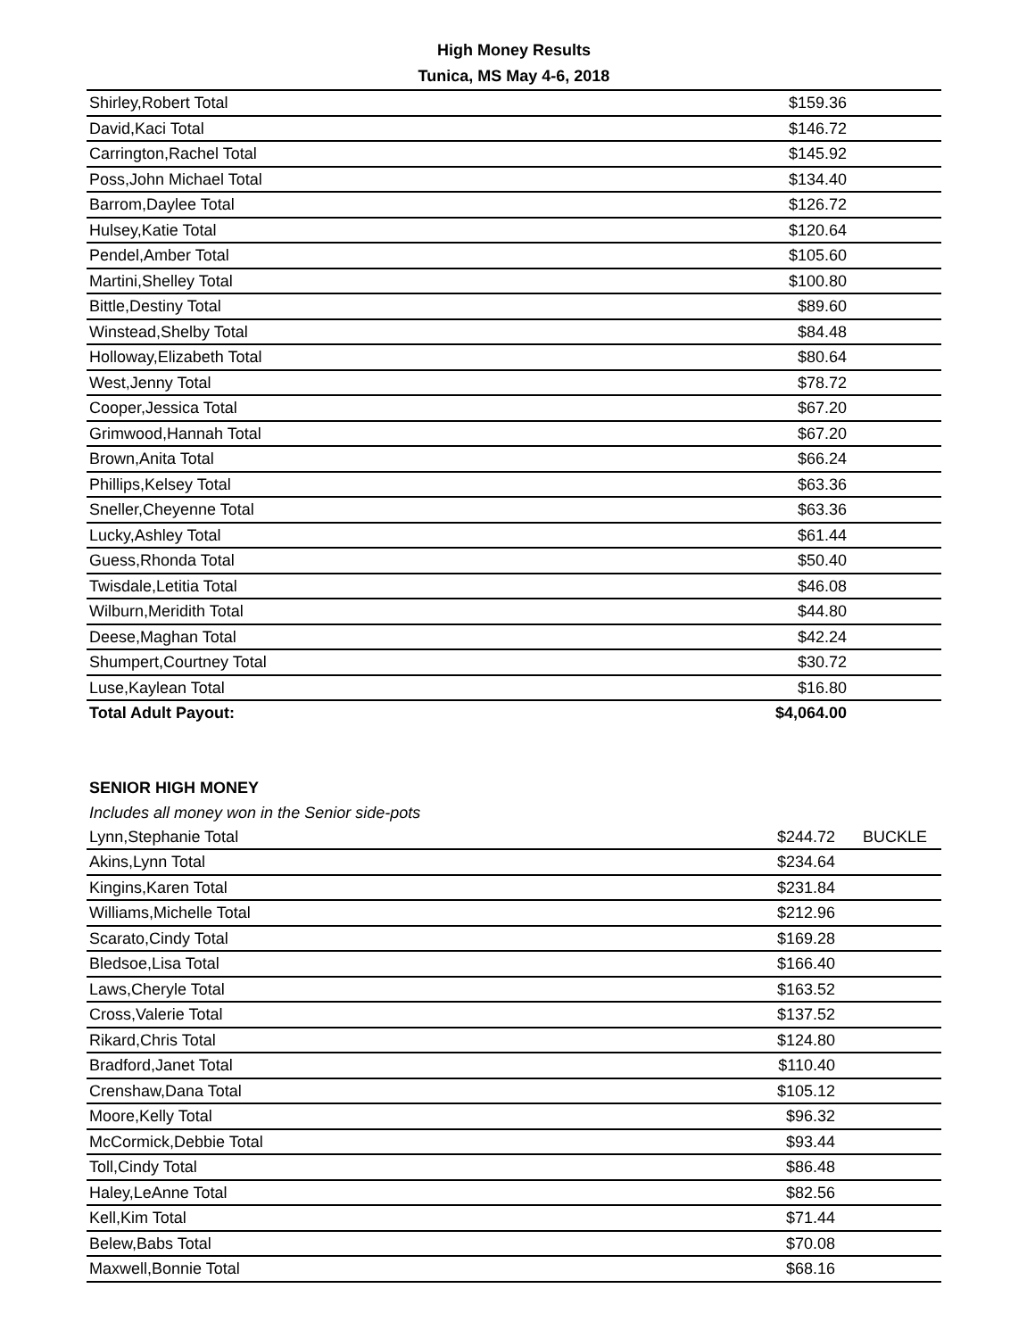High Money Results
Tunica, MS May 4-6, 2018
| Shirley,Robert Total | $159.36 | |
| David,Kaci Total | $146.72 | |
| Carrington,Rachel Total | $145.92 | |
| Poss,John Michael Total | $134.40 | |
| Barrom,Daylee Total | $126.72 | |
| Hulsey,Katie Total | $120.64 | |
| Pendel,Amber Total | $105.60 | |
| Martini,Shelley Total | $100.80 | |
| Bittle,Destiny Total | $89.60 | |
| Winstead,Shelby Total | $84.48 | |
| Holloway,Elizabeth Total | $80.64 | |
| West,Jenny Total | $78.72 | |
| Cooper,Jessica Total | $67.20 | |
| Grimwood,Hannah Total | $67.20 | |
| Brown,Anita Total | $66.24 | |
| Phillips,Kelsey Total | $63.36 | |
| Sneller,Cheyenne Total | $63.36 | |
| Lucky,Ashley Total | $61.44 | |
| Guess,Rhonda Total | $50.40 | |
| Twisdale,Letitia Total | $46.08 | |
| Wilburn,Meridith Total | $44.80 | |
| Deese,Maghan Total | $42.24 | |
| Shumpert,Courtney Total | $30.72 | |
| Luse,Kaylean Total | $16.80 | |
| Total Adult Payout: | $4,064.00 | |
SENIOR HIGH MONEY
Includes all money won in the Senior side-pots
| Lynn,Stephanie Total | $244.72 | BUCKLE |
| Akins,Lynn Total | $234.64 | |
| Kingins,Karen Total | $231.84 | |
| Williams,Michelle Total | $212.96 | |
| Scarato,Cindy Total | $169.28 | |
| Bledsoe,Lisa Total | $166.40 | |
| Laws,Cheryle Total | $163.52 | |
| Cross,Valerie Total | $137.52 | |
| Rikard,Chris Total | $124.80 | |
| Bradford,Janet Total | $110.40 | |
| Crenshaw,Dana Total | $105.12 | |
| Moore,Kelly Total | $96.32 | |
| McCormick,Debbie Total | $93.44 | |
| Toll,Cindy Total | $86.48 | |
| Haley,LeAnne Total | $82.56 | |
| Kell,Kim Total | $71.44 | |
| Belew,Babs Total | $70.08 | |
| Maxwell,Bonnie Total | $68.16 | |